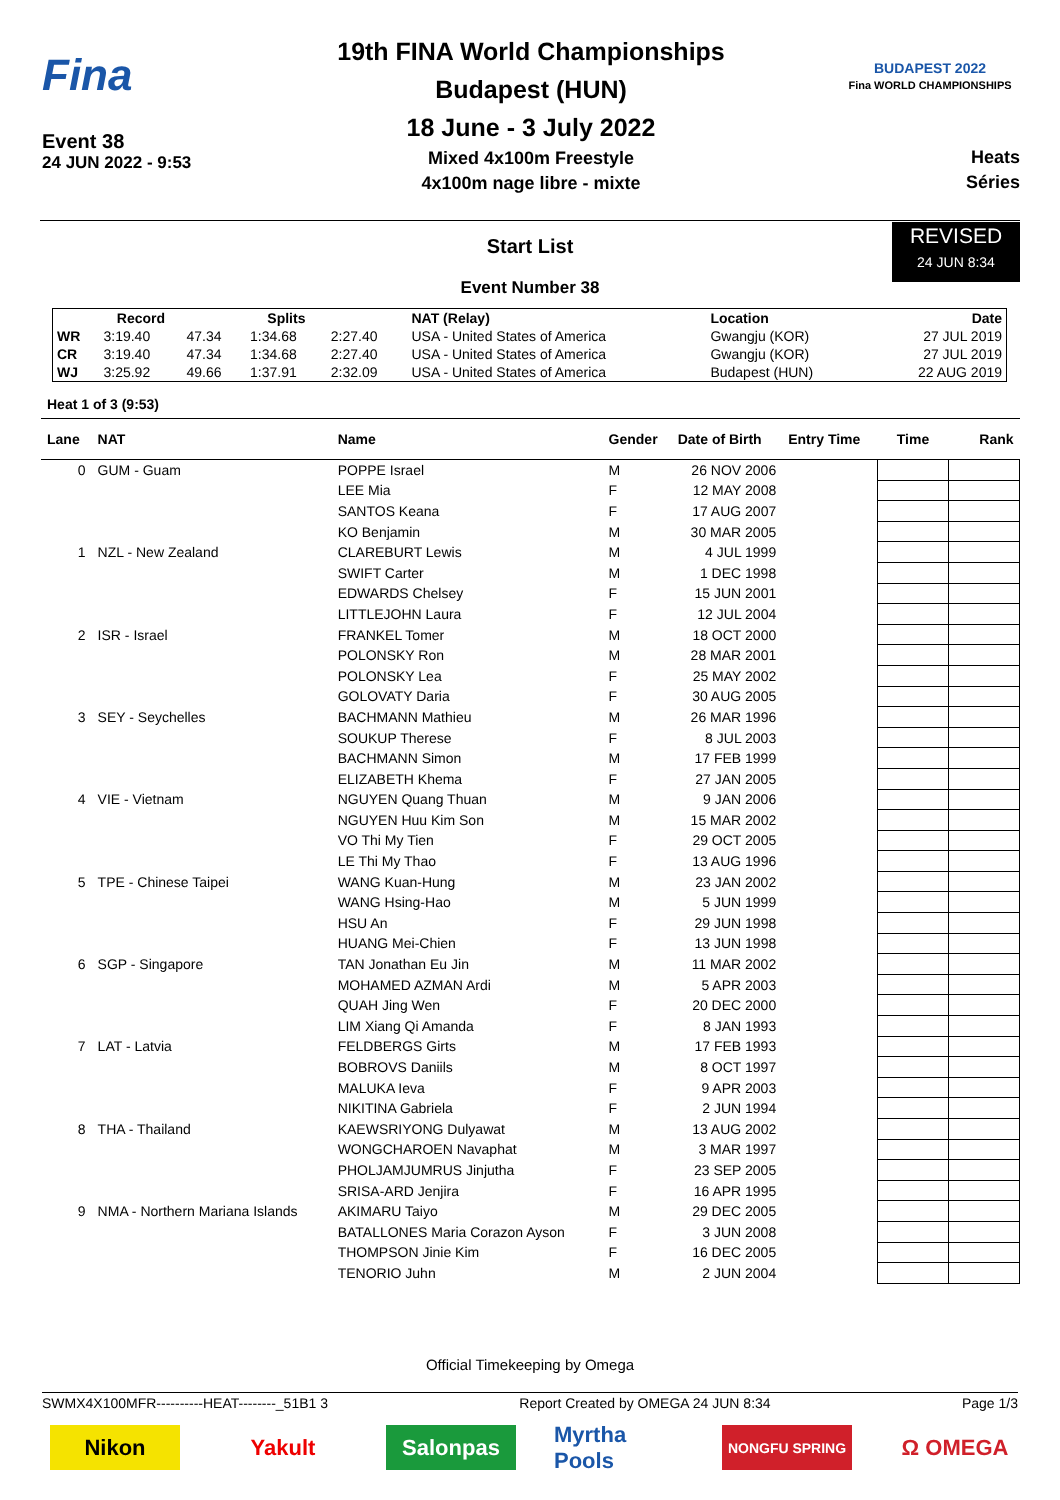Fina
Event 38
24 JUN 2022 - 9:53
19th FINA World Championships
Budapest (HUN)
18 June - 3 July 2022
Mixed 4x100m Freestyle
4x100m nage libre - mixte
BUDAPEST 2022
Fina WORLD CHAMPIONSHIPS
Heats
Séries
REVISED
24 JUN 8:34
Start List
Event Number 38
| | Record | | Splits | | NAT (Relay) | Location | Date |
| --- | --- | --- | --- | --- | --- | --- | --- |
| WR | 3:19.40 | 47.34 | 1:34.68 | 2:27.40 | USA - United States of America | Gwangju (KOR) | 27 JUL 2019 |
| CR | 3:19.40 | 47.34 | 1:34.68 | 2:27.40 | USA - United States of America | Gwangju (KOR) | 27 JUL 2019 |
| WJ | 3:25.92 | 49.66 | 1:37.91 | 2:32.09 | USA - United States of America | Budapest (HUN) | 22 AUG 2019 |
Heat 1 of 3 (9:53)
| Lane | NAT | Name | Gender | Date of Birth | Entry Time | Time | Rank |
| --- | --- | --- | --- | --- | --- | --- | --- |
| 0 | GUM - Guam | POPPE Israel | M | 26 NOV 2006 | | | |
| | | LEE Mia | F | 12 MAY 2008 | | | |
| | | SANTOS Keana | F | 17 AUG 2007 | | | |
| | | KO Benjamin | M | 30 MAR 2005 | | | |
| 1 | NZL - New Zealand | CLAREBURT Lewis | M | 4 JUL 1999 | | | |
| | | SWIFT Carter | M | 1 DEC 1998 | | | |
| | | EDWARDS Chelsey | F | 15 JUN 2001 | | | |
| | | LITTLEJOHN Laura | F | 12 JUL 2004 | | | |
| 2 | ISR - Israel | FRANKEL Tomer | M | 18 OCT 2000 | | | |
| | | POLONSKY Ron | M | 28 MAR 2001 | | | |
| | | POLONSKY Lea | F | 25 MAY 2002 | | | |
| | | GOLOVATY Daria | F | 30 AUG 2005 | | | |
| 3 | SEY - Seychelles | BACHMANN Mathieu | M | 26 MAR 1996 | | | |
| | | SOUKUP Therese | F | 8 JUL 2003 | | | |
| | | BACHMANN Simon | M | 17 FEB 1999 | | | |
| | | ELIZABETH Khema | F | 27 JAN 2005 | | | |
| 4 | VIE - Vietnam | NGUYEN Quang Thuan | M | 9 JAN 2006 | | | |
| | | NGUYEN Huu Kim Son | M | 15 MAR 2002 | | | |
| | | VO Thi My Tien | F | 29 OCT 2005 | | | |
| | | LE Thi My Thao | F | 13 AUG 1996 | | | |
| 5 | TPE - Chinese Taipei | WANG Kuan-Hung | M | 23 JAN 2002 | | | |
| | | WANG Hsing-Hao | M | 5 JUN 1999 | | | |
| | | HSU An | F | 29 JUN 1998 | | | |
| | | HUANG Mei-Chien | F | 13 JUN 1998 | | | |
| 6 | SGP - Singapore | TAN Jonathan Eu Jin | M | 11 MAR 2002 | | | |
| | | MOHAMED AZMAN Ardi | M | 5 APR 2003 | | | |
| | | QUAH Jing Wen | F | 20 DEC 2000 | | | |
| | | LIM Xiang Qi Amanda | F | 8 JAN 1993 | | | |
| 7 | LAT - Latvia | FELDBERGS Girts | M | 17 FEB 1993 | | | |
| | | BOBROVS Daniils | M | 8 OCT 1997 | | | |
| | | MALUKA Ieva | F | 9 APR 2003 | | | |
| | | NIKITINA Gabriela | F | 2 JUN 1994 | | | |
| 8 | THA - Thailand | KAEWSRIYONG Dulyawat | M | 13 AUG 2002 | | | |
| | | WONGCHAROEN Navaphat | M | 3 MAR 1997 | | | |
| | | PHOLJAMJUMRUS Jinjutha | F | 23 SEP 2005 | | | |
| | | SRISA-ARD Jenjira | F | 16 APR 1995 | | | |
| 9 | NMA - Northern Mariana Islands | AKIMARU Taiyo | M | 29 DEC 2005 | | | |
| | | BATALLONES Maria Corazon Ayson | F | 3 JUN 2008 | | | |
| | | THOMPSON Jinie Kim | F | 16 DEC 2005 | | | |
| | | TENORIO Juhn | M | 2 JUN 2004 | | | |
Official Timekeeping by Omega
SWMX4X100MFR----------HEAT--------_51B1 3 Report Created by OMEGA 24 JUN 8:34 Page 1/3
Nikon Yakult Salonpas Myrtha Pools
NONGFU SPRING
Ω OMEGA